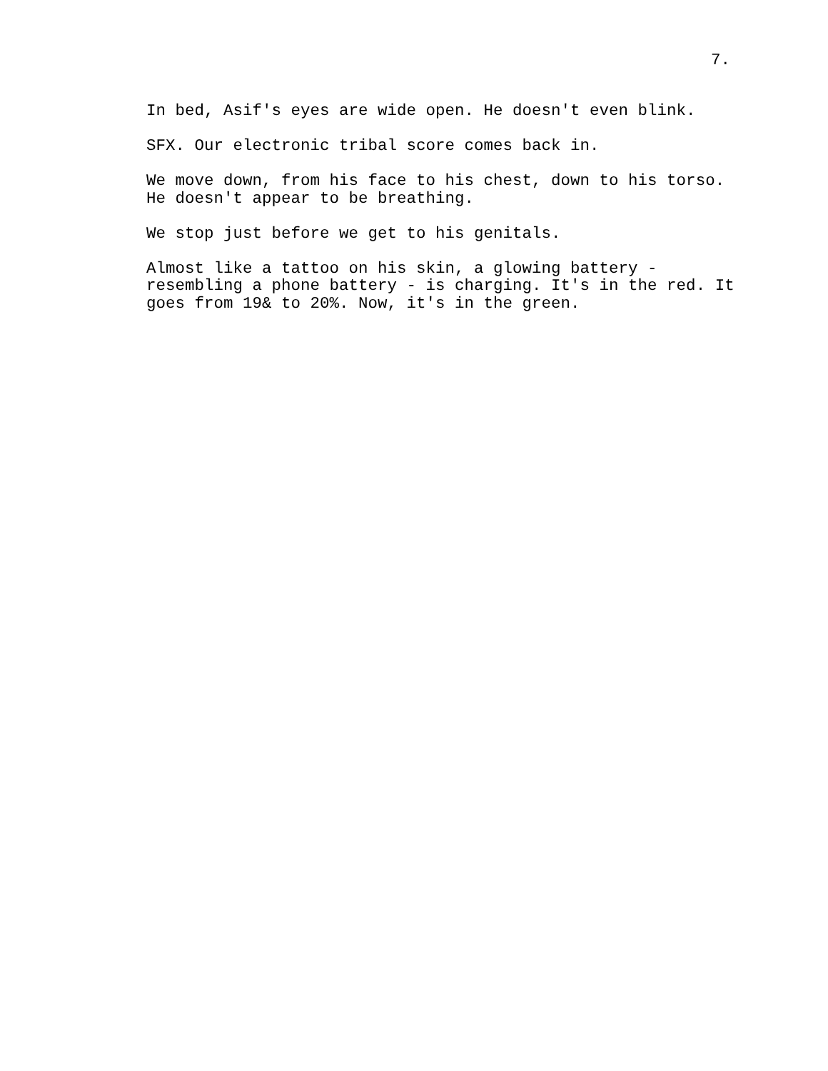7.
In bed, Asif's eyes are wide open. He doesn't even blink.
SFX. Our electronic tribal score comes back in.
We move down, from his face to his chest, down to his torso. He doesn't appear to be breathing.
We stop just before we get to his genitals.
Almost like a tattoo on his skin, a glowing battery - resembling a phone battery - is charging. It's in the red. It goes from 19& to 20%. Now, it's in the green.